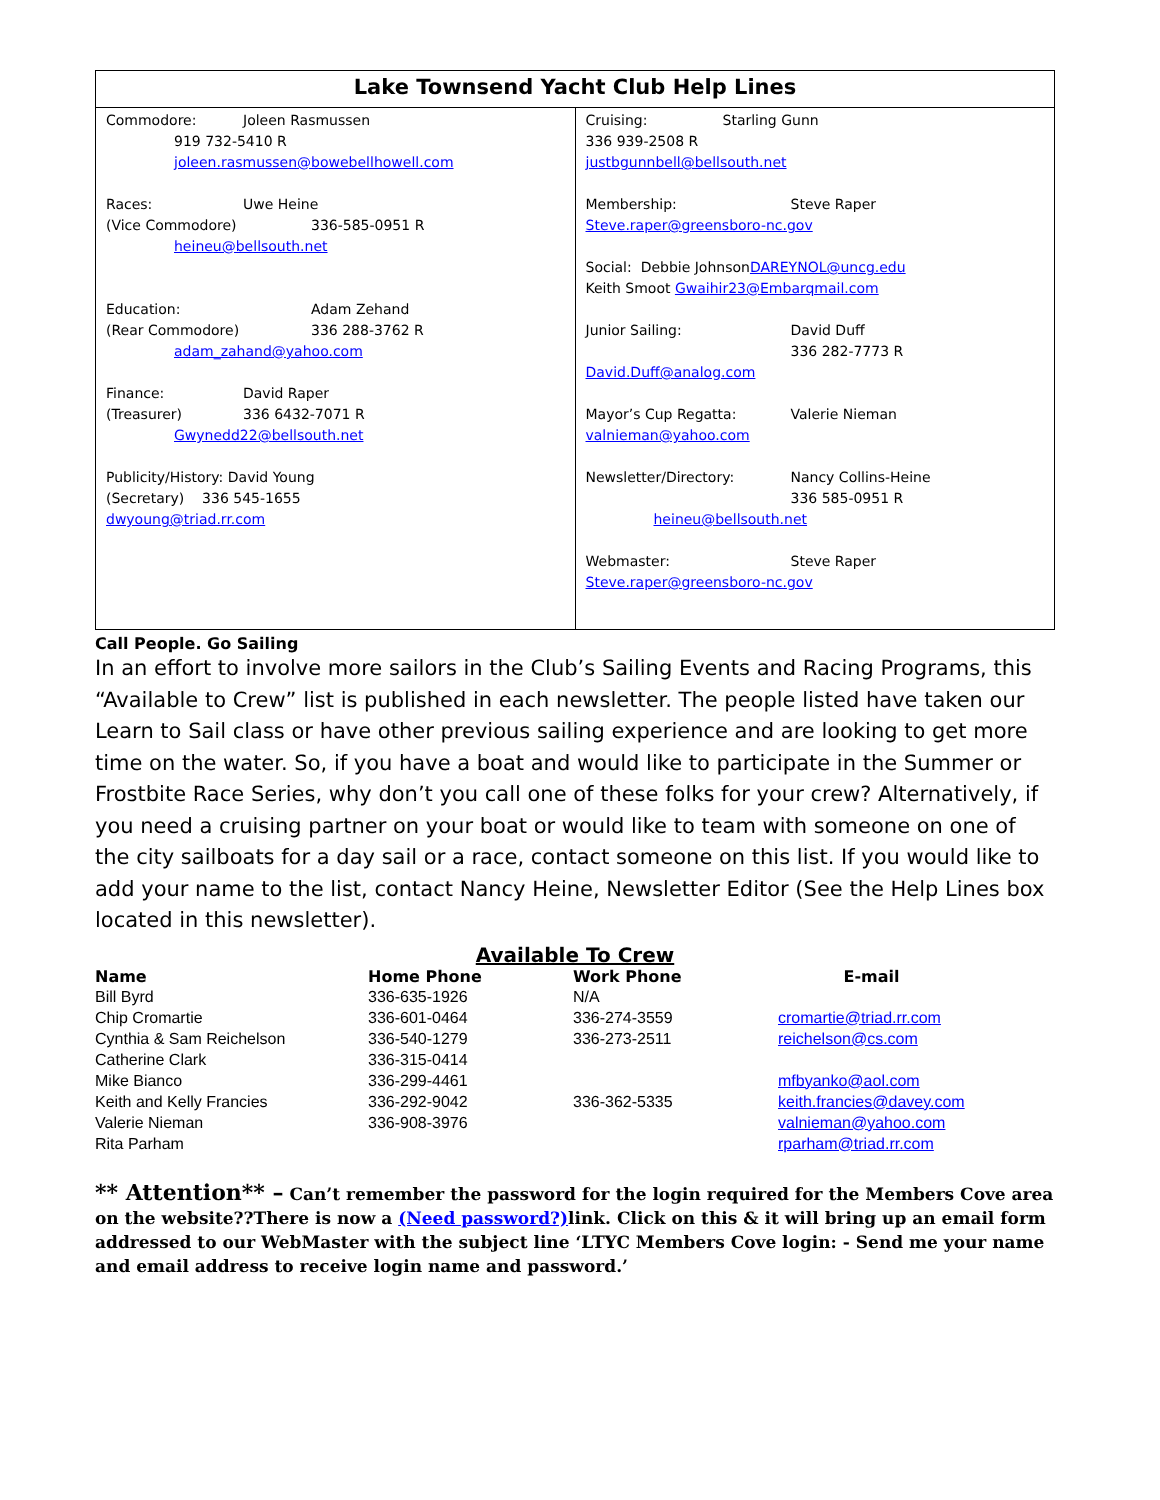Lake Townsend Yacht Club Help Lines
Commodore: Joleen Rasmussen
919 732-5410 R
joleen.rasmussen@bowebellhowell.com
Races: Uwe Heine
(Vice Commodore) 336-585-0951 R
heineu@bellsouth.net
Education: Adam Zehand
(Rear Commodore) 336 288-3762 R
adam_zahand@yahoo.com
Finance: David Raper
(Treasurer) 336 6432-7071 R
Gwynedd22@bellsouth.net
Publicity/History: David Young
(Secretary) 336 545-1655
dwyoung@triad.rr.com
Cruising: Starling Gunn
336 939-2508 R
justbgunnbell@bellsouth.net
Membership: Steve Raper
Steve.raper@greensboro-nc.gov
Social: Debbie JohnsonDAREYNOL@uncg.edu
Keith Smoot Gwaihir23@Embarqmail.com
Junior Sailing: David Duff
336 282-7773 R
David.Duff@analog.com
Mayor’s Cup Regatta: Valerie Nieman
valnieman@yahoo.com
Newsletter/Directory: Nancy Collins-Heine
336 585-0951 R
heineu@bellsouth.net
Webmaster: Steve Raper
Steve.raper@greensboro-nc.gov
Call People. Go Sailing
In an effort to involve more sailors in the Club’s Sailing Events and Racing Programs, this “Available to Crew” list is published in each newsletter. The people listed have taken our Learn to Sail class or have other previous sailing experience and are looking to get more time on the water. So, if you have a boat and would like to participate in the Summer or Frostbite Race Series, why don’t you call one of these folks for your crew? Alternatively, if you need a cruising partner on your boat or would like to team with someone on one of the city sailboats for a day sail or a race, contact someone on this list. If you would like to add your name to the list, contact Nancy Heine, Newsletter Editor (See the Help Lines box located in this newsletter).
Available To Crew
| Name | Home Phone | Work Phone | E-mail |
| --- | --- | --- | --- |
| Bill Byrd | 336-635-1926 | N/A | |
| Chip Cromartie | 336-601-0464 | 336-274-3559 | cromartie@triad.rr.com |
| Cynthia & Sam Reichelson | 336-540-1279 | 336-273-2511 | reichelson@cs.com |
| Catherine Clark | 336-315-0414 | | |
| Mike Bianco | 336-299-4461 | | mfbyanko@aol.com |
| Keith and Kelly Francies | 336-292-9042 | 336-362-5335 | keith.francies@davey.com |
| Valerie Nieman | 336-908-3976 | | valnieman@yahoo.com |
| Rita Parham | | | rparham@triad.rr.com |
** Attention** – Can’t remember the password for the login required for the Members Cove area on the website??There is now a (Need password?) link. Click on this & it will bring up an email form addressed to our WebMaster with the subject line ‘LTYC Members Cove login: - Send me your name and email address to receive login name and password.’